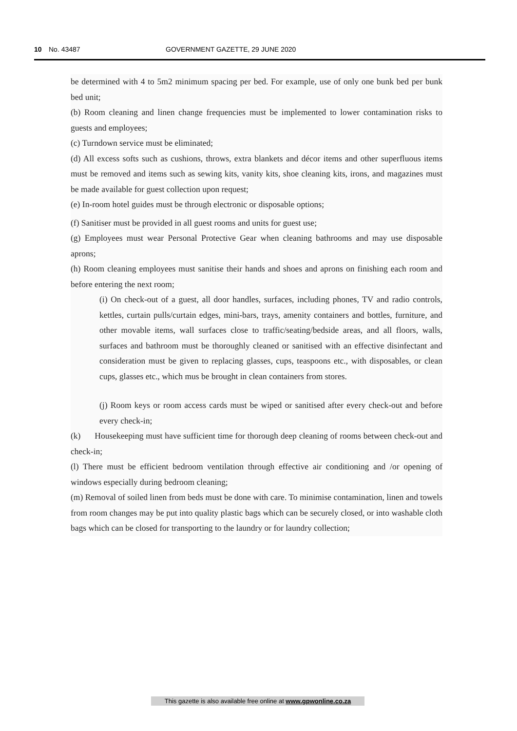10 No. 43487 GOVERNMENT GAZETTE, 29 JUNE 2020
be determined with 4 to 5m2 minimum spacing per bed. For example, use of only one bunk bed per bunk bed unit;
(b) Room cleaning and linen change frequencies must be implemented to lower contamination risks to guests and employees;
(c) Turndown service must be eliminated;
(d) All excess softs such as cushions, throws, extra blankets and décor items and other superfluous items must be removed and items such as sewing kits, vanity kits, shoe cleaning kits, irons, and magazines must be made available for guest collection upon request;
(e) In-room hotel guides must be through electronic or disposable options;
(f) Sanitiser must be provided in all guest rooms and units for guest use;
(g) Employees must wear Personal Protective Gear when cleaning bathrooms and may use disposable aprons;
(h) Room cleaning employees must sanitise their hands and shoes and aprons on finishing each room and before entering the next room;
(i) On check-out of a guest, all door handles, surfaces, including phones, TV and radio controls, kettles, curtain pulls/curtain edges, mini-bars, trays, amenity containers and bottles, furniture, and other movable items, wall surfaces close to traffic/seating/bedside areas, and all floors, walls, surfaces and bathroom must be thoroughly cleaned or sanitised with an effective disinfectant and consideration must be given to replacing glasses, cups, teaspoons etc., with disposables, or clean cups, glasses etc., which mus be brought in clean containers from stores.
(j) Room keys or room access cards must be wiped or sanitised after every check-out and before every check-in;
(k) Housekeeping must have sufficient time for thorough deep cleaning of rooms between check-out and check-in;
(l) There must be efficient bedroom ventilation through effective air conditioning and /or opening of windows especially during bedroom cleaning;
(m) Removal of soiled linen from beds must be done with care. To minimise contamination, linen and towels from room changes may be put into quality plastic bags which can be securely closed, or into washable cloth bags which can be closed for transporting to the laundry or for laundry collection;
This gazette is also available free online at www.gpwonline.co.za